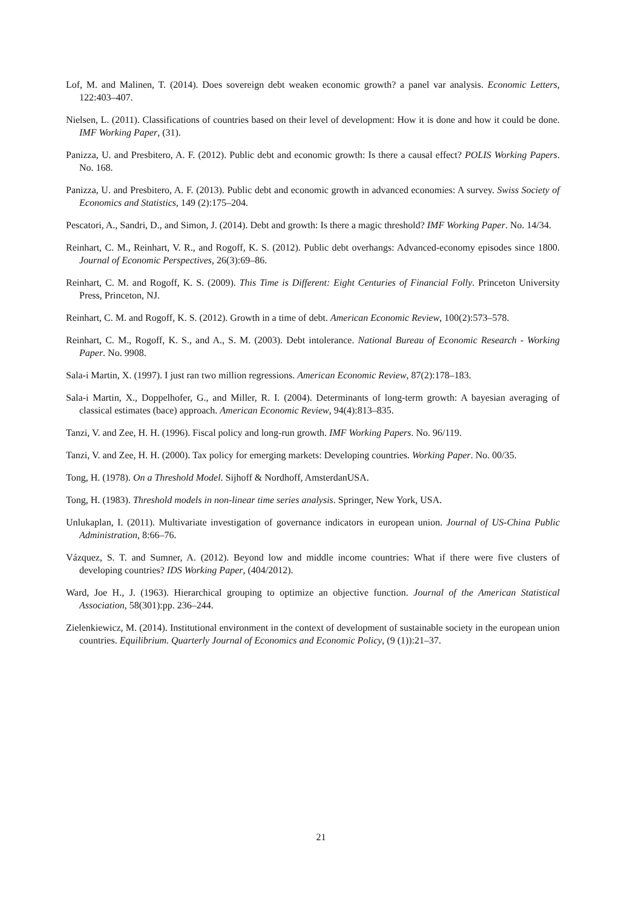Lof, M. and Malinen, T. (2014). Does sovereign debt weaken economic growth? a panel var analysis. Economic Letters, 122:403–407.
Nielsen, L. (2011). Classifications of countries based on their level of development: How it is done and how it could be done. IMF Working Paper, (31).
Panizza, U. and Presbitero, A. F. (2012). Public debt and economic growth: Is there a causal effect? POLIS Working Papers. No. 168.
Panizza, U. and Presbitero, A. F. (2013). Public debt and economic growth in advanced economies: A survey. Swiss Society of Economics and Statistics, 149 (2):175–204.
Pescatori, A., Sandri, D., and Simon, J. (2014). Debt and growth: Is there a magic threshold? IMF Working Paper. No. 14/34.
Reinhart, C. M., Reinhart, V. R., and Rogoff, K. S. (2012). Public debt overhangs: Advanced-economy episodes since 1800. Journal of Economic Perspectives, 26(3):69–86.
Reinhart, C. M. and Rogoff, K. S. (2009). This Time is Different: Eight Centuries of Financial Folly. Princeton University Press, Princeton, NJ.
Reinhart, C. M. and Rogoff, K. S. (2012). Growth in a time of debt. American Economic Review, 100(2):573–578.
Reinhart, C. M., Rogoff, K. S., and A., S. M. (2003). Debt intolerance. National Bureau of Economic Research - Working Paper. No. 9908.
Sala-i Martin, X. (1997). I just ran two million regressions. American Economic Review, 87(2):178–183.
Sala-i Martin, X., Doppelhofer, G., and Miller, R. I. (2004). Determinants of long-term growth: A bayesian averaging of classical estimates (bace) approach. American Economic Review, 94(4):813–835.
Tanzi, V. and Zee, H. H. (1996). Fiscal policy and long-run growth. IMF Working Papers. No. 96/119.
Tanzi, V. and Zee, H. H. (2000). Tax policy for emerging markets: Developing countries. Working Paper. No. 00/35.
Tong, H. (1978). On a Threshold Model. Sijhoff & Nordhoff, AmsterdanUSA.
Tong, H. (1983). Threshold models in non-linear time series analysis. Springer, New York, USA.
Unlukaplan, I. (2011). Multivariate investigation of governance indicators in european union. Journal of US-China Public Administration, 8:66–76.
Vázquez, S. T. and Sumner, A. (2012). Beyond low and middle income countries: What if there were five clusters of developing countries? IDS Working Paper, (404/2012).
Ward, Joe H., J. (1963). Hierarchical grouping to optimize an objective function. Journal of the American Statistical Association, 58(301):pp. 236–244.
Zielenkiewicz, M. (2014). Institutional environment in the context of development of sustainable society in the european union countries. Equilibrium. Quarterly Journal of Economics and Economic Policy, (9 (1)):21–37.
21